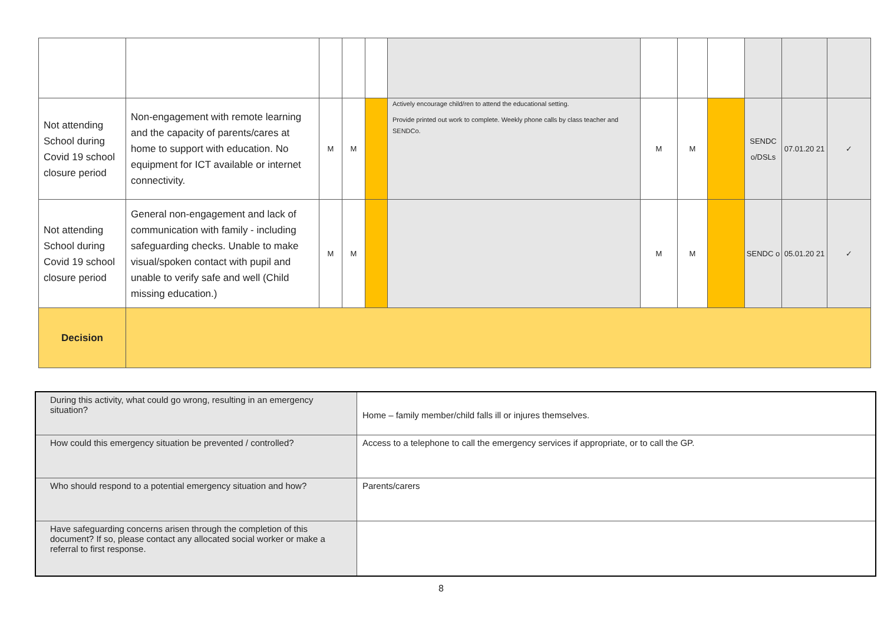| Not attending School during Covid 19 school closure period | Non-engagement with remote learning and the capacity of parents/cares at home to support with education. No equipment for ICT available or internet connectivity. | M | M | | Actively encourage child/ren to attend the educational setting. Provide printed out work to complete. Weekly phone calls by class teacher and SENDCo. | M | M | | SENDC o/DSLs | 07.01.20 21 | ✓ |
| Not attending School during Covid 19 school closure period | General non-engagement and lack of communication with family - including safeguarding checks. Unable to make visual/spoken contact with pupil and unable to verify safe and well (Child missing education.) | M | M | | | M | M | | SENDC o | 05.01.20 21 | ✓ |
| Decision | | | | | | | | | | | |
| During this activity, what could go wrong, resulting in an emergency situation? | Home – family member/child falls ill or injures themselves. |
| How could this emergency situation be prevented / controlled? | Access to a telephone to call the emergency services if appropriate, or to call the GP. |
| Who should respond to a potential emergency situation and how? | Parents/carers |
| Have safeguarding concerns arisen through the completion of this document? If so, please contact any allocated social worker or make a referral to first response. | |
8